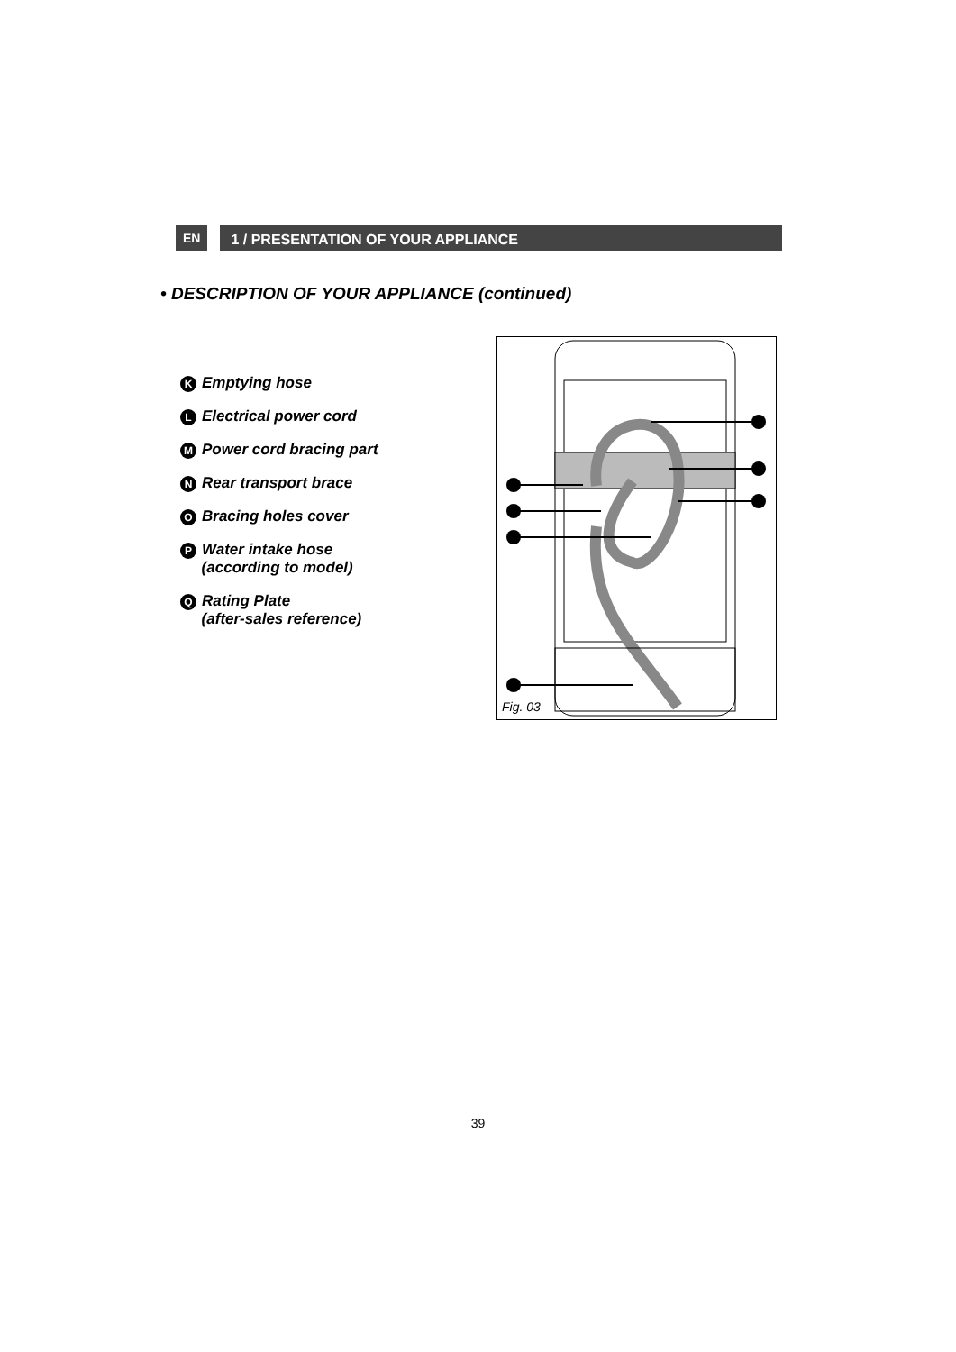EN
1 / PRESENTATION OF YOUR APPLIANCE
• DESCRIPTION OF YOUR APPLIANCE (continued)
K Emptying hose
L Electrical power cord
M Power cord bracing part
N Rear transport brace
O Bracing holes cover
P Water intake hose
(according to model)
Q Rating Plate
(after-sales reference)
Fig. 03
39